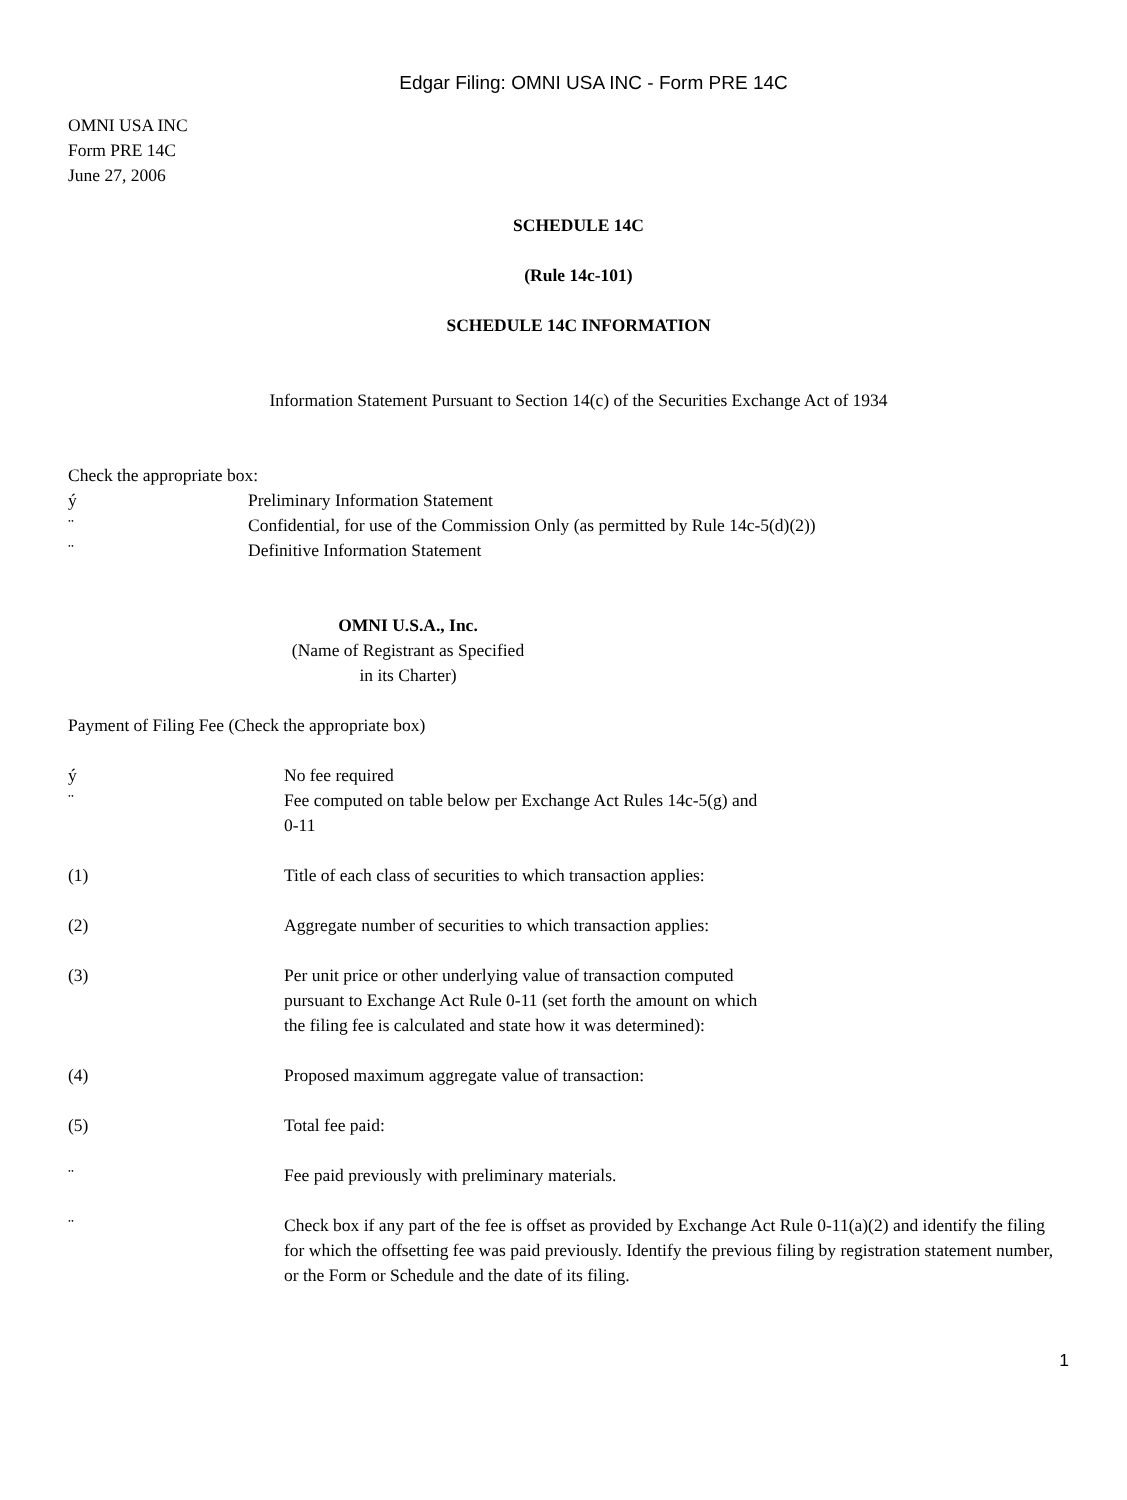Edgar Filing: OMNI USA INC - Form PRE 14C
OMNI USA INC
Form PRE 14C
June 27, 2006
SCHEDULE 14C
(Rule 14c-101)
SCHEDULE 14C INFORMATION
Information Statement Pursuant to Section 14(c) of the Securities Exchange Act of 1934
Check the appropriate box:
ý Preliminary Information Statement
¨ Confidential, for use of the Commission Only (as permitted by Rule 14c-5(d)(2))
¨ Definitive Information Statement
OMNI U.S.A., Inc.
(Name of Registrant as Specified in its Charter)
Payment of Filing Fee (Check the appropriate box)
ý No fee required
¨ Fee computed on table below per Exchange Act Rules 14c-5(g) and 0-11
(1) Title of each class of securities to which transaction applies:
(2) Aggregate number of securities to which transaction applies:
(3) Per unit price or other underlying value of transaction computed pursuant to Exchange Act Rule 0-11 (set forth the amount on which the filing fee is calculated and state how it was determined):
(4) Proposed maximum aggregate value of transaction:
(5) Total fee paid:
¨ Fee paid previously with preliminary materials.
¨ Check box if any part of the fee is offset as provided by Exchange Act Rule 0-11(a)(2) and identify the filing for which the offsetting fee was paid previously. Identify the previous filing by registration statement number, or the Form or Schedule and the date of its filing.
1